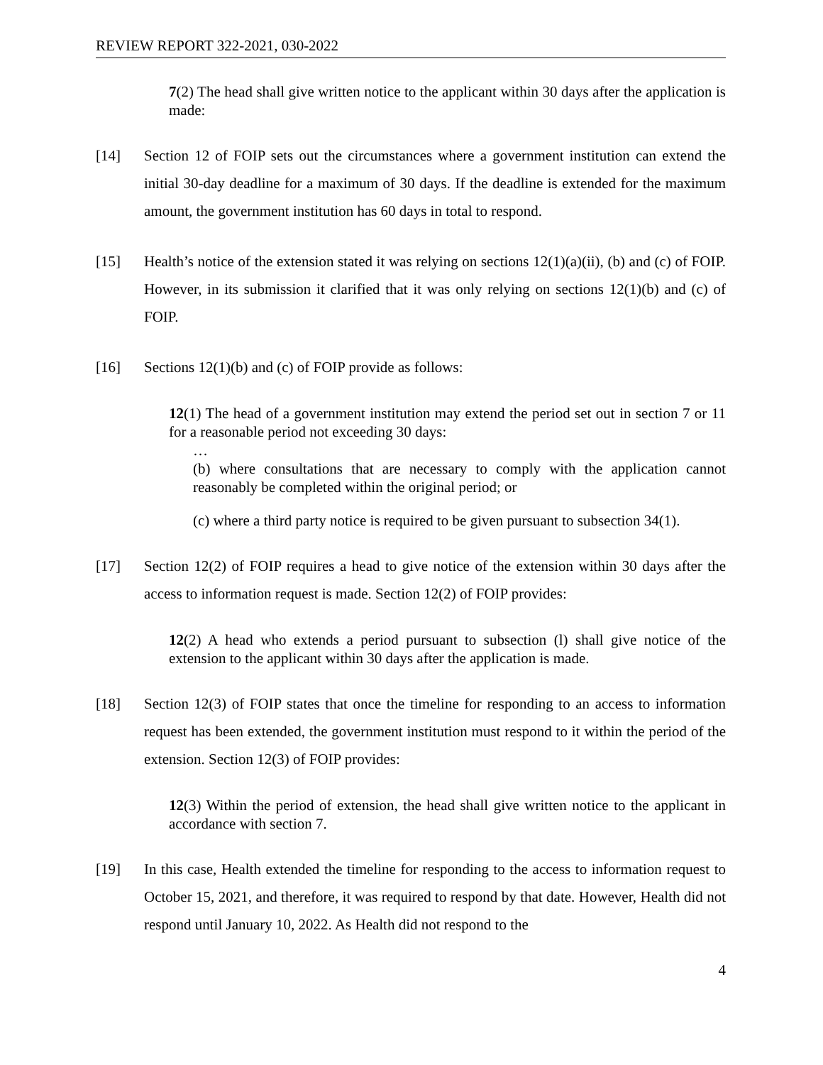REVIEW REPORT 322-2021, 030-2022
7(2) The head shall give written notice to the applicant within 30 days after the application is made:
[14] Section 12 of FOIP sets out the circumstances where a government institution can extend the initial 30-day deadline for a maximum of 30 days. If the deadline is extended for the maximum amount, the government institution has 60 days in total to respond.
[15] Health’s notice of the extension stated it was relying on sections 12(1)(a)(ii), (b) and (c) of FOIP. However, in its submission it clarified that it was only relying on sections 12(1)(b) and (c) of FOIP.
[16] Sections 12(1)(b) and (c) of FOIP provide as follows:
12(1) The head of a government institution may extend the period set out in section 7 or 11 for a reasonable period not exceeding 30 days:
…
(b) where consultations that are necessary to comply with the application cannot reasonably be completed within the original period; or
(c) where a third party notice is required to be given pursuant to subsection 34(1).
[17] Section 12(2) of FOIP requires a head to give notice of the extension within 30 days after the access to information request is made. Section 12(2) of FOIP provides:
12(2) A head who extends a period pursuant to subsection (l) shall give notice of the extension to the applicant within 30 days after the application is made.
[18] Section 12(3) of FOIP states that once the timeline for responding to an access to information request has been extended, the government institution must respond to it within the period of the extension. Section 12(3) of FOIP provides:
12(3) Within the period of extension, the head shall give written notice to the applicant in accordance with section 7.
[19] In this case, Health extended the timeline for responding to the access to information request to October 15, 2021, and therefore, it was required to respond by that date. However, Health did not respond until January 10, 2022. As Health did not respond to the
4